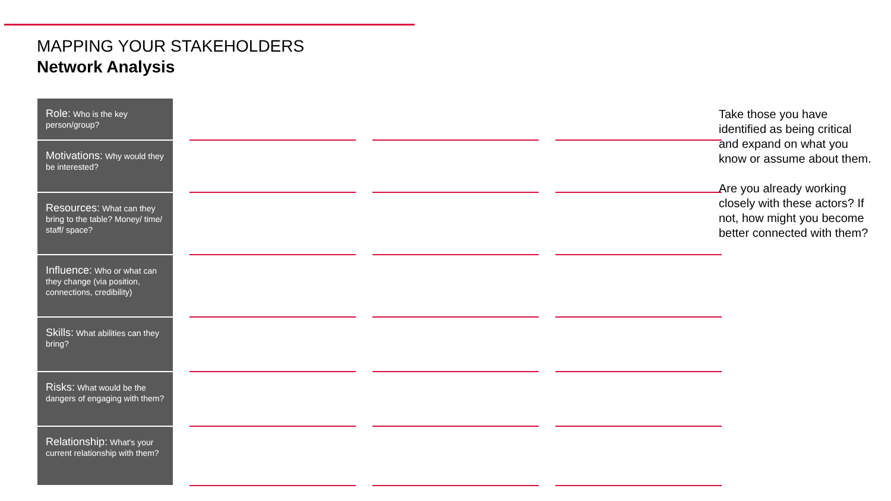MAPPING YOUR STAKEHOLDERS
Network Analysis
| Role: Who is the key person/group? | | | | | | |
| Motivations: Why would they be interested? | | | | | | |
| Resources: What can they bring to the table? Money/ time/ staff/ space? | | | | | | |
| Influence: Who or what can they change (via position, connections, credibility) | | | | | | |
| Skills: What abilities can they bring? | | | | | | |
| Risks: What would be the dangers of engaging with them? | | | | | | |
| Relationship: What's your current relationship with them? | | | | | | |
Take those you have identified as being critical and expand on what you know or assume about them.
Are you already working closely with these actors? If not, how might you become better connected with them?